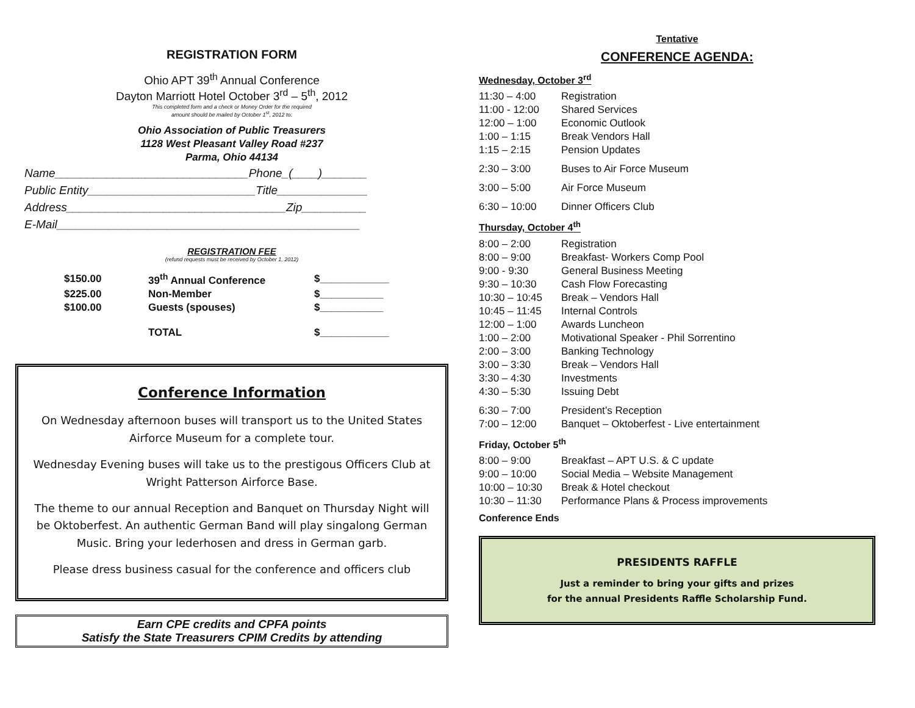REGISTRATION FORM
Ohio APT 39<sup>th</sup> Annual Conference
Dayton Marriott Hotel October 3<sup>rd</sup> – 5<sup>th</sup>, 2012
This completed form and a check or Money Order for the required
amount should be mailed by October 1<sup>st</sup>, 2012 to:
Ohio Association of Public Treasurers
1128 West Pleasant Valley Road #237
Parma, Ohio 44134
Name______________________________Phone_(____)_______
Public Entity__________________________Title______________
Address__________________________________Zip__________
E-Mail_______________________________________________
REGISTRATION FEE
(refund requests must be received by October 1, 2012)
| $150.00 | 39<sup>th</sup> Annual Conference | $____________ |
| $225.00 | Non-Member | $___________ |
| $100.00 | Guests (spouses) | $___________ |
| | TOTAL | $____________ |
Conference Information
On Wednesday afternoon buses will transport us to the United States Airforce Museum for a complete tour.
Wednesday Evening buses will take us to the prestigous Officers Club at Wright Patterson Airforce Base.
The theme to our annual Reception and Banquet on Thursday Night will be Oktoberfest. An authentic German Band will play singalong German Music. Bring your lederhosen and dress in German garb.
Please dress business casual for the conference and officers club
Earn CPE credits and CPFA points
Satisfy the State Treasurers CPIM Credits by attending
Tentative
CONFERENCE AGENDA:
Wednesday, October 3<sup>rd</sup>
| 11:30 – 4:00 | Registration |
| 11:00 - 12:00 | Shared Services |
| 12:00 – 1:00 | Economic Outlook |
| 1:00 – 1:15 | Break Vendors Hall |
| 1:15 – 2:15 | Pension Updates |
| 2:30 – 3:00 | Buses to Air Force Museum |
| 3:00 – 5:00 | Air Force Museum |
| 6:30 – 10:00 | Dinner Officers Club |
Thursday, October 4<sup>th</sup>
| 8:00 – 2:00 | Registration |
| 8:00 – 9:00 | Breakfast- Workers Comp Pool |
| 9:00 - 9:30 | General Business Meeting |
| 9:30 – 10:30 | Cash Flow Forecasting |
| 10:30 – 10:45 | Break – Vendors Hall |
| 10:45 – 11:45 | Internal Controls |
| 12:00 – 1:00 | Awards Luncheon |
| 1:00 – 2:00 | Motivational Speaker - Phil Sorrentino |
| 2:00 – 3:00 | Banking Technology |
| 3:00 – 3:30 | Break – Vendors Hall |
| 3:30 – 4:30 | Investments |
| 4:30 – 5:30 | Issuing Debt |
| 6:30 – 7:00 | President’s Reception |
| 7:00 – 12:00 | Banquet – Oktoberfest - Live entertainment |
Friday, October 5<sup>th</sup>
| 8:00 – 9:00 | Breakfast – APT U.S. & C update |
| 9:00 – 10:00 | Social Media – Website Management |
| 10:00 – 10:30 | Break & Hotel checkout |
| 10:30 – 11:30 | Performance Plans & Process improvements |
Conference Ends
PRESIDENTS RAFFLE
Just a reminder to bring your gifts and prizes
for the annual Presidents Raffle Scholarship Fund.